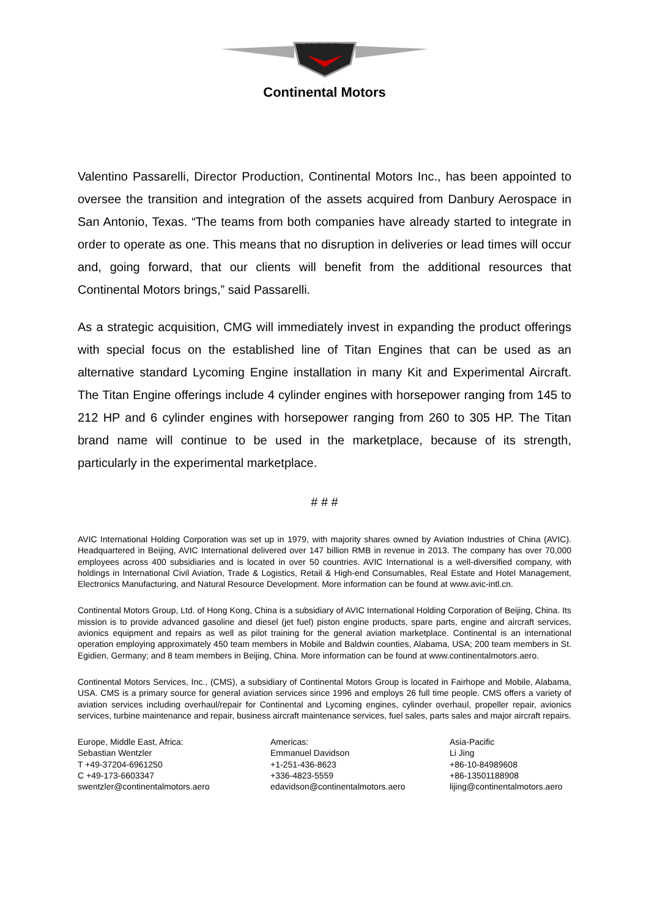CONTINENTAL
Continental Motors
Valentino Passarelli, Director Production, Continental Motors Inc., has been appointed to oversee the transition and integration of the assets acquired from Danbury Aerospace in San Antonio, Texas. “The teams from both companies have already started to integrate in order to operate as one. This means that no disruption in deliveries or lead times will occur and, going forward, that our clients will benefit from the additional resources that Continental Motors brings,” said Passarelli.
As a strategic acquisition, CMG will immediately invest in expanding the product offerings with special focus on the established line of Titan Engines that can be used as an alternative standard Lycoming Engine installation in many Kit and Experimental Aircraft. The Titan Engine offerings include 4 cylinder engines with horsepower ranging from 145 to 212 HP and 6 cylinder engines with horsepower ranging from 260 to 305 HP. The Titan brand name will continue to be used in the marketplace, because of its strength, particularly in the experimental marketplace.
# # #
AVIC International Holding Corporation was set up in 1979, with majority shares owned by Aviation Industries of China (AVIC). Headquartered in Beijing, AVIC International delivered over 147 billion RMB in revenue in 2013. The company has over 70,000 employees across 400 subsidiaries and is located in over 50 countries. AVIC International is a well-diversified company, with holdings in International Civil Aviation, Trade & Logistics, Retail & High-end Consumables, Real Estate and Hotel Management, Electronics Manufacturing, and Natural Resource Development. More information can be found at www.avic-intl.cn.
Continental Motors Group, Ltd. of Hong Kong, China is a subsidiary of AVIC International Holding Corporation of Beijing, China. Its mission is to provide advanced gasoline and diesel (jet fuel) piston engine products, spare parts, engine and aircraft services, avionics equipment and repairs as well as pilot training for the general aviation marketplace. Continental is an international operation employing approximately 450 team members in Mobile and Baldwin counties, Alabama, USA; 200 team members in St. Egidien, Germany; and 8 team members in Beijing, China. More information can be found at www.continentalmotors.aero.
Continental Motors Services, Inc., (CMS), a subsidiary of Continental Motors Group is located in Fairhope and Mobile, Alabama, USA. CMS is a primary source for general aviation services since 1996 and employs 26 full time people. CMS offers a variety of aviation services including overhaul/repair for Continental and Lycoming engines, cylinder overhaul, propeller repair, avionics services, turbine maintenance and repair, business aircraft maintenance services, fuel sales, parts sales and major aircraft repairs.
Europe, Middle East, Africa:
Sebastian Wentzler
T +49-37204-6961250
C +49-173-6603347
swentzler@continentalmotors.aero
Americas:
Emmanuel Davidson
+1-251-436-8623
+336-4823-5559
edavidson@continentalmotors.aero
Asia-Pacific
Li Jing
+86-10-84989608
+86-13501188908
lijing@continentalmotors.aero